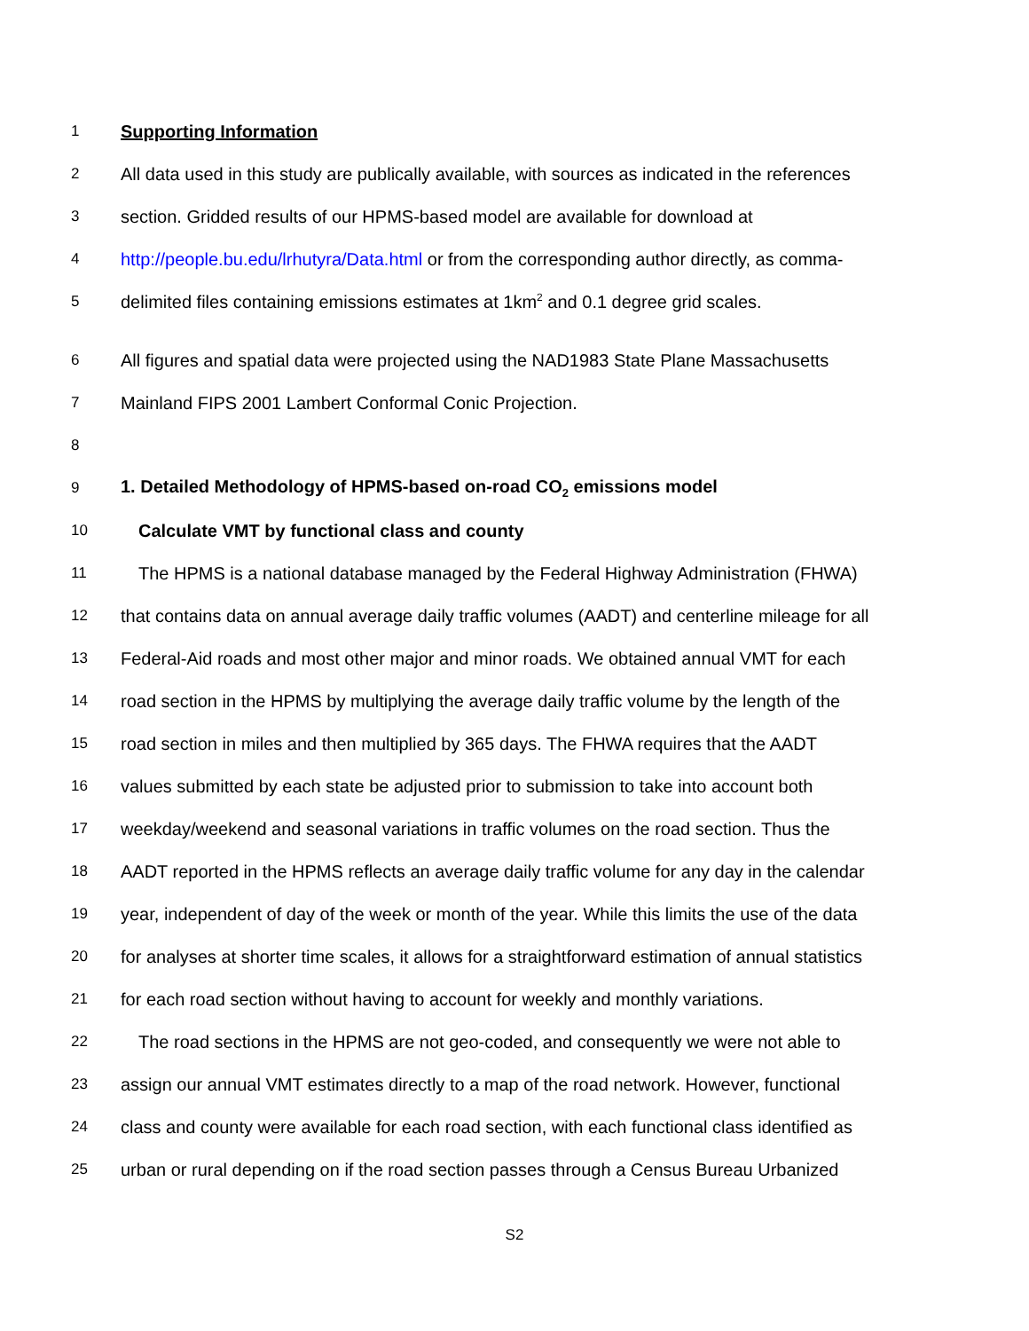1 Supporting Information
2 All data used in this study are publically available, with sources as indicated in the references
3 section. Gridded results of our HPMS-based model are available for download at
4 http://people.bu.edu/lrhutyra/Data.html or from the corresponding author directly, as comma-
5 delimited files containing emissions estimates at 1km<sup>2</sup> and 0.1 degree grid scales.
6 All figures and spatial data were projected using the NAD1983 State Plane Massachusetts
7 Mainland FIPS 2001 Lambert Conformal Conic Projection.
8
9 1. Detailed Methodology of HPMS-based on-road CO<sub>2</sub> emissions model
10 Calculate VMT by functional class and county
11 The HPMS is a national database managed by the Federal Highway Administration (FHWA)
12 that contains data on annual average daily traffic volumes (AADT) and centerline mileage for all
13 Federal-Aid roads and most other major and minor roads. We obtained annual VMT for each
14 road section in the HPMS by multiplying the average daily traffic volume by the length of the
15 road section in miles and then multiplied by 365 days. The FHWA requires that the AADT
16 values submitted by each state be adjusted prior to submission to take into account both
17 weekday/weekend and seasonal variations in traffic volumes on the road section. Thus the
18 AADT reported in the HPMS reflects an average daily traffic volume for any day in the calendar
19 year, independent of day of the week or month of the year. While this limits the use of the data
20 for analyses at shorter time scales, it allows for a straightforward estimation of annual statistics
21 for each road section without having to account for weekly and monthly variations.
22 The road sections in the HPMS are not geo-coded, and consequently we were not able to
23 assign our annual VMT estimates directly to a map of the road network. However, functional
24 class and county were available for each road section, with each functional class identified as
25 urban or rural depending on if the road section passes through a Census Bureau Urbanized
S2